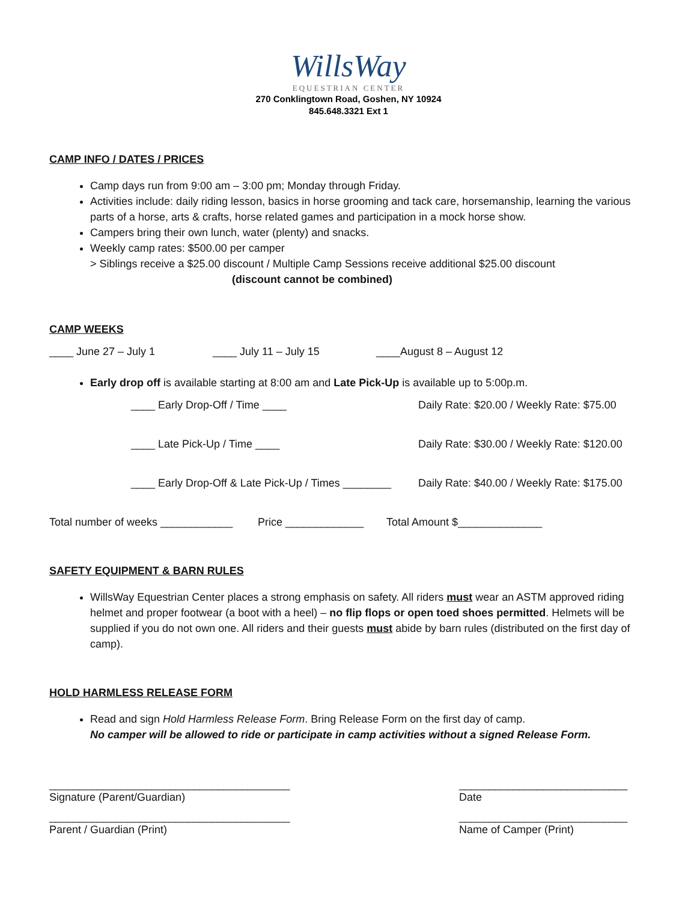WillsWay
EQUESTRIAN CENTER
270 Conklingtown Road, Goshen, NY 10924
845.648.3321 Ext 1
CAMP INFO / DATES / PRICES
Camp days run from 9:00 am – 3:00 pm; Monday through Friday.
Activities include: daily riding lesson, basics in horse grooming and tack care, horsemanship, learning the various parts of a horse, arts & crafts, horse related games and participation in a mock horse show.
Campers bring their own lunch, water (plenty) and snacks.
Weekly camp rates: $500.00 per camper
> Siblings receive a $25.00 discount / Multiple Camp Sessions receive additional $25.00 discount
(discount cannot be combined)
CAMP WEEKS
____ June 27 – July 1 ____ July 11 – July 15 ____August 8 – August 12
Early drop off is available starting at 8:00 am and Late Pick-Up is available up to 5:00p.m.
____ Early Drop-Off / Time ____ Daily Rate: $20.00 / Weekly Rate: $75.00
____ Late Pick-Up / Time ____ Daily Rate: $30.00 / Weekly Rate: $120.00
____ Early Drop-Off & Late Pick-Up / Times ________
Daily Rate: $40.00 / Weekly Rate: $175.00
Total number of weeks ____________ Price _____________ Total Amount $______________
SAFETY EQUIPMENT & BARN RULES
WillsWay Equestrian Center places a strong emphasis on safety. All riders must wear an ASTM approved riding helmet and proper footwear (a boot with a heel) – no flip flops or open toed shoes permitted. Helmets will be supplied if you do not own one. All riders and their guests must abide by barn rules (distributed on the first day of camp).
HOLD HARMLESS RELEASE FORM
Read and sign Hold Harmless Release Form. Bring Release Form on the first day of camp.
No camper will be allowed to ride or participate in camp activities without a signed Release Form.
________________________________________
Signature (Parent/Guardian) ____________________________
Date
________________________________________
Parent / Guardian (Print) ____________________________
Name of Camper (Print)